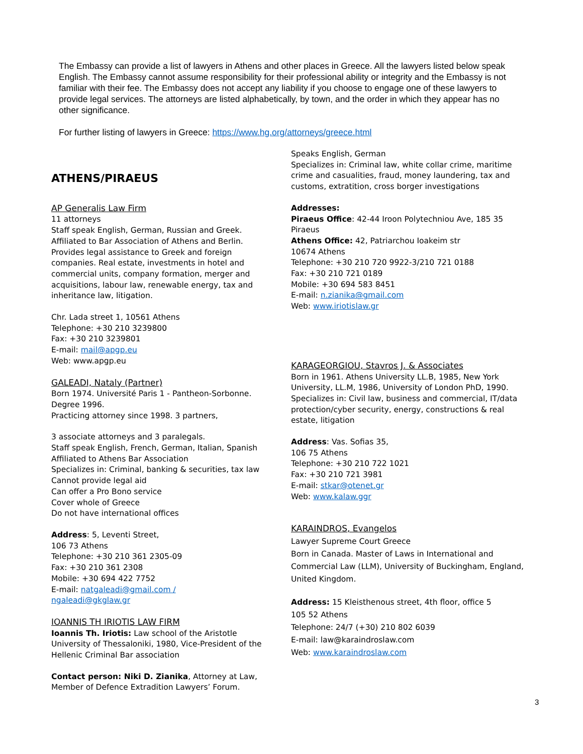The Embassy can provide a list of lawyers in Athens and other places in Greece. All the lawyers listed below speak English. The Embassy cannot assume responsibility for their professional ability or integrity and the Embassy is not familiar with their fee. The Embassy does not accept any liability if you choose to engage one of these lawyers to provide legal services. The attorneys are listed alphabetically, by town, and the order in which they appear has no other significance.
For further listing of lawyers in Greece: https://www.hg.org/attorneys/greece.html
ATHENS/PIRAEUS
AP Generalis Law Firm
11 attorneys
Staff speak English, German, Russian and Greek. Affiliated to Bar Association of Athens and Berlin. Provides legal assistance to Greek and foreign companies. Real estate, investments in hotel and commercial units, company formation, merger and acquisitions, labour law, renewable energy, tax and inheritance law, litigation.
Chr. Lada street 1, 10561 Athens
Telephone: +30 210 3239800
Fax: +30 210 3239801
E-mail: mail@apgp.eu
Web: www.apgp.eu
GALEADI, Nataly (Partner)
Born 1974. Université Paris 1 - Pantheon-Sorbonne. Degree 1996.
Practicing attorney since 1998. 3 partners,
3 associate attorneys and 3 paralegals.
Staff speak English, French, German, Italian, Spanish
Affiliated to Athens Bar Association
Specializes in: Criminal, banking & securities, tax law
Cannot provide legal aid
Can offer a Pro Bono service
Cover whole of Greece
Do not have international offices
Address: 5, Leventi Street,
106 73 Athens
Telephone: +30 210 361 2305-09
Fax: +30 210 361 2308
Mobile: +30 694 422 7752
E-mail: natgaleadi@gmail.com /
ngaleadi@gkglaw.gr
IOANNIS TH IRIOTIS LAW FIRM
Ioannis Th. Iriotis: Law school of the Aristotle University of Thessaloniki, 1980, Vice-President of the Hellenic Criminal Bar association
Contact person: Niki D. Zianika, Attorney at Law, Member of Defence Extradition Lawyers’ Forum.
Speaks English, German
Specializes in: Criminal law, white collar crime, maritime crime and casualities, fraud, money laundering, tax and customs, extratition, cross borger investigations
Addresses:
Piraeus Office: 42-44 Iroon Polytechniou Ave, 185 35 Piraeus
Athens Office: 42, Patriarchou Ioakeim str
10674 Athens
Telephone: +30 210 720 9922-3/210 721 0188
Fax: +30 210 721 0189
Mobile: +30 694 583 8451
E-mail: n.zianika@gmail.com
Web: www.iriotislaw.gr
KARAGEORGIOU, Stavros J. & Associates
Born in 1961. Athens University LL.B, 1985, New York University, LL.M, 1986, University of London PhD, 1990. Specializes in: Civil law, business and commercial, IT/data protection/cyber security, energy, constructions & real estate, litigation
Address: Vas. Sofias 35,
106 75 Athens
Telephone: +30 210 722 1021
Fax: +30 210 721 3981
E-mail: stkar@otenet.gr
Web: www.kalaw.ggr
KARAINDROS, Evangelos
Lawyer Supreme Court Greece
Born in Canada. Master of Laws in International and Commercial Law (LLM), University of Buckingham, England, United Kingdom.
Address: 15 Kleisthenous street, 4th floor, office 5
105 52 Athens
Telephone: 24/7 (+30) 210 802 6039
E-mail: law@karaindroslaw.com
Web: www.karaindroslaw.com
3